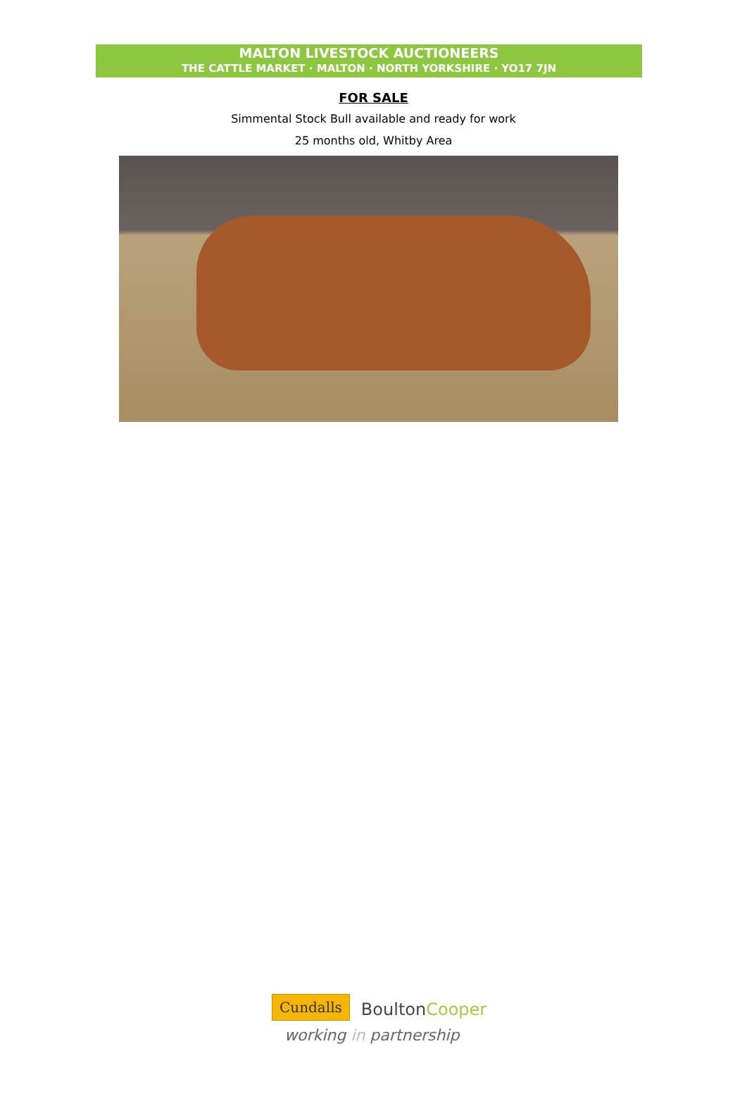MALTON LIVESTOCK AUCTIONEERS
THE CATTLE MARKET · MALTON · NORTH YORKSHIRE · YO17 7JN
FOR SALE
Simmental Stock Bull available and ready for work
25 months old, Whitby Area
Cundalls BoultonCooper
working in partnership